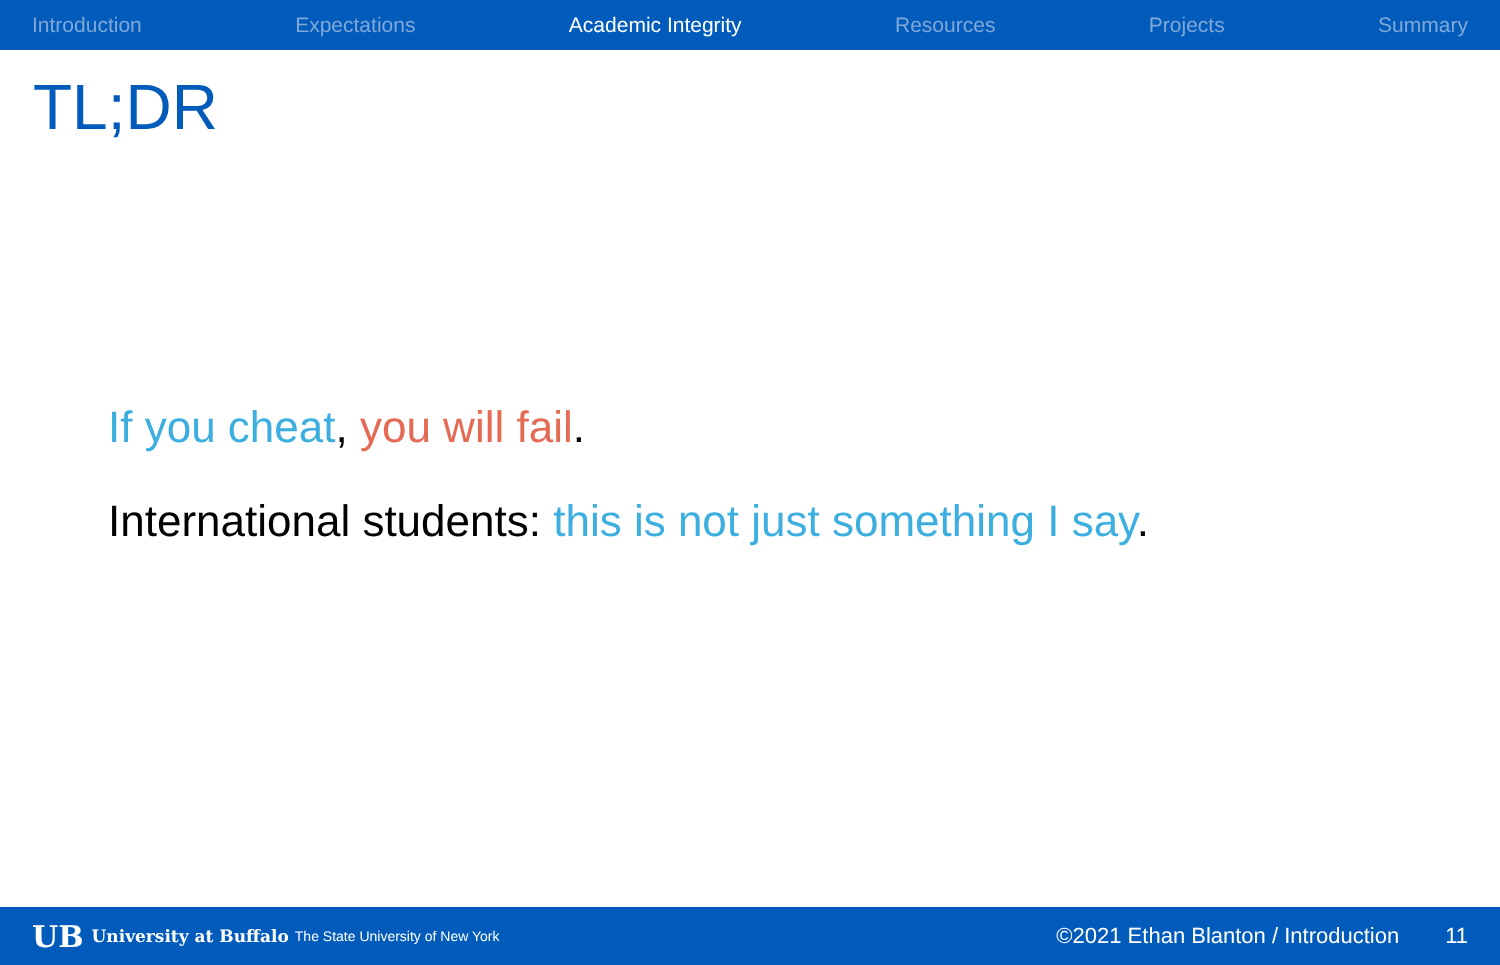Introduction Expectations Academic Integrity Resources Projects Summary
TL;DR
If you cheat, you will fail.
International students: this is not just something I say.
UB University at Buffalo The State University of New York ©2021 Ethan Blanton / Introduction 11